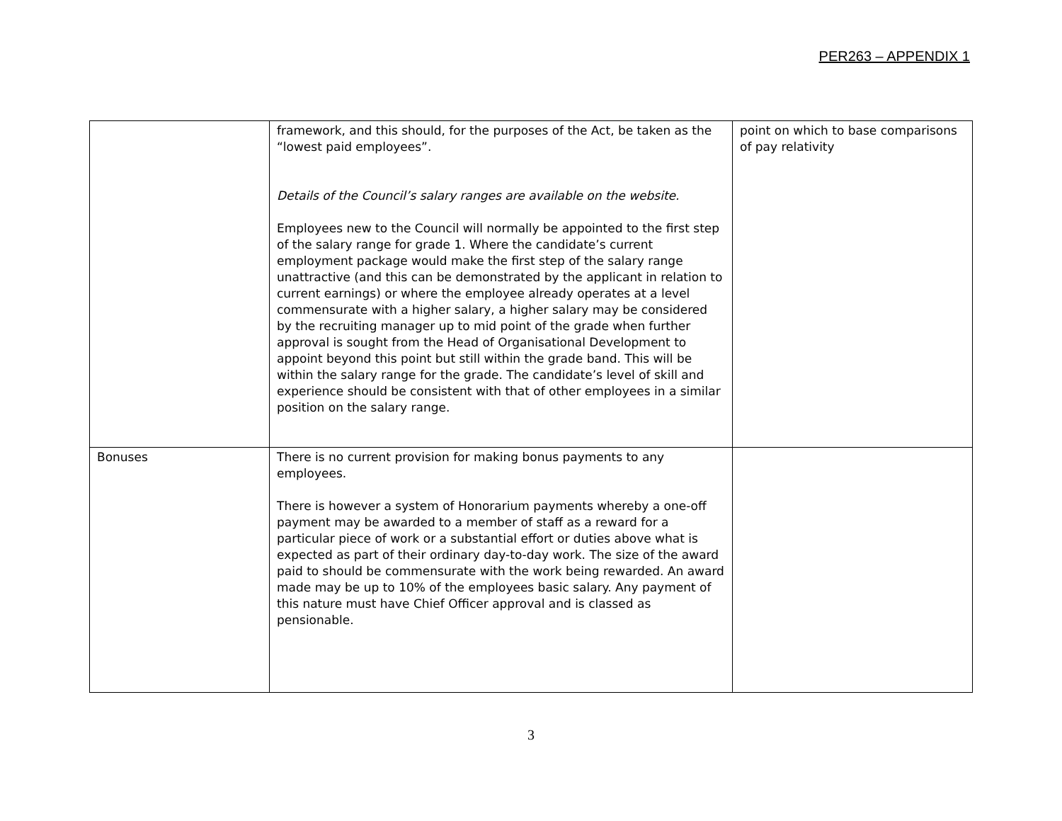PER263 – APPENDIX 1
| | framework, and this should, for the purposes of the Act, be taken as the “lowest paid employees”. Details of the Council’s salary ranges are available on the website. Employees new to the Council will normally be appointed to the first step of the salary range for grade 1. Where the candidate’s current employment package would make the first step of the salary range unattractive (and this can be demonstrated by the applicant in relation to current earnings) or where the employee already operates at a level commensurate with a higher salary, a higher salary may be considered by the recruiting manager up to mid point of the grade when further approval is sought from the Head of Organisational Development to appoint beyond this point but still within the grade band. This will be within the salary range for the grade. The candidate’s level of skill and experience should be consistent with that of other employees in a similar position on the salary range. | point on which to base comparisons of pay relativity |
| Bonuses | There is no current provision for making bonus payments to any employees. There is however a system of Honorarium payments whereby a one-off payment may be awarded to a member of staff as a reward for a particular piece of work or a substantial effort or duties above what is expected as part of their ordinary day-to-day work. The size of the award paid to should be commensurate with the work being rewarded. An award made may be up to 10% of the employees basic salary. Any payment of this nature must have Chief Officer approval and is classed as pensionable. | |
3